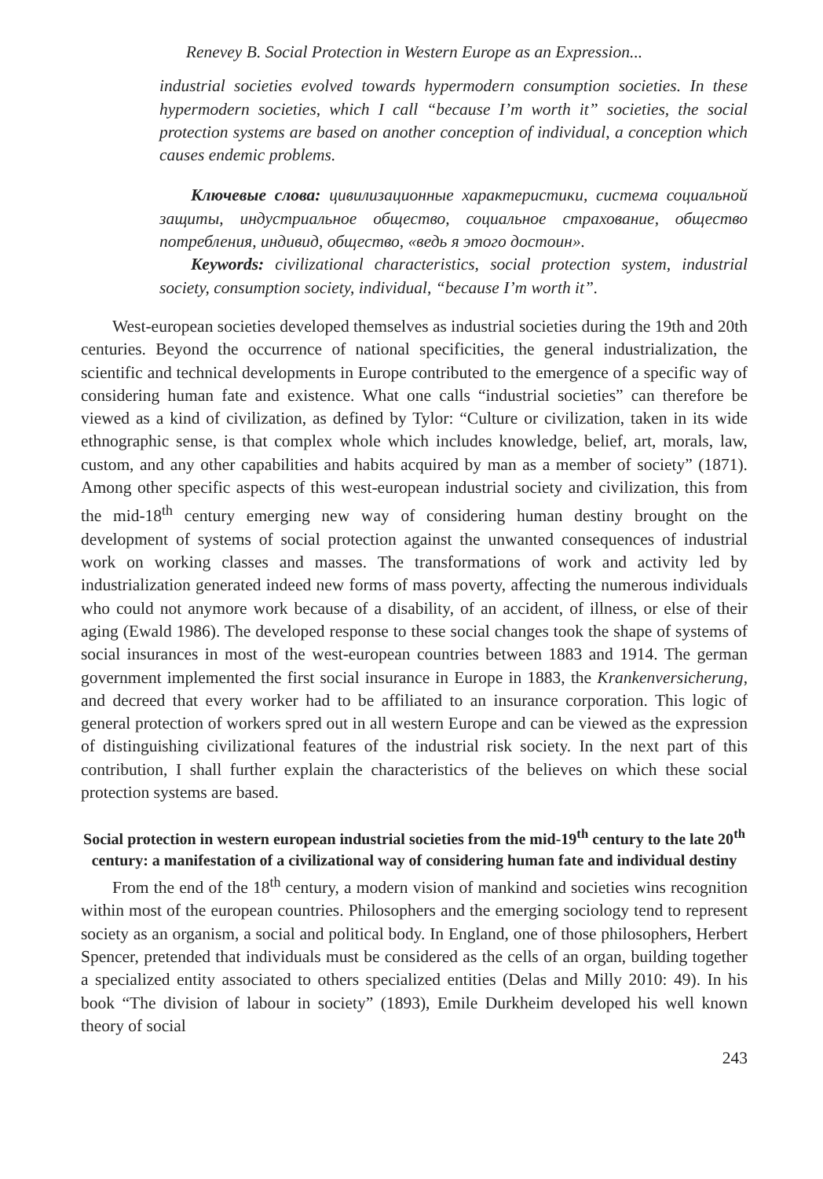Renevey B. Social Protection in Western Europe as an Expression...
industrial societies evolved towards hypermodern consumption societies. In these hypermodern societies, which I call “because I’m worth it” societies, the social protection systems are based on another conception of individual, a conception which causes endemic problems.
Ключевые слова: цивилизационные характеристики, система социальной защиты, индустриальное общество, социальное страхование, общество потребления, индивид, общество, «ведь я этого достоин».
Keywords: civilizational characteristics, social protection system, industrial society, consumption society, individual, “because I’m worth it”.
West-european societies developed themselves as industrial societies during the 19th and 20th centuries. Beyond the occurrence of national specificities, the general industrialization, the scientific and technical developments in Europe contributed to the emergence of a specific way of considering human fate and existence. What one calls “industrial societies” can therefore be viewed as a kind of civilization, as defined by Tylor: “Culture or civilization, taken in its wide ethnographic sense, is that complex whole which includes knowledge, belief, art, morals, law, custom, and any other capabilities and habits acquired by man as a member of society” (1871). Among other specific aspects of this west-european industrial society and civilization, this from the mid-18<sup>th</sup> century emerging new way of considering human destiny brought on the development of systems of social protection against the unwanted consequences of industrial work on working classes and masses. The transformations of work and activity led by industrialization generated indeed new forms of mass poverty, affecting the numerous individuals who could not anymore work because of a disability, of an accident, of illness, or else of their aging (Ewald 1986). The developed response to these social changes took the shape of systems of social insurances in most of the west-european countries between 1883 and 1914. The german government implemented the first social insurance in Europe in 1883, the Krankenversicherung, and decreed that every worker had to be affiliated to an insurance corporation. This logic of general protection of workers spred out in all western Europe and can be viewed as the expression of distinguishing civilizational features of the industrial risk society. In the next part of this contribution, I shall further explain the characteristics of the believes on which these social protection systems are based.
Social protection in western european industrial societies from the mid-19<sup>th</sup> century to the late 20<sup>th</sup> century: a manifestation of a civilizational way of considering human fate and individual destiny
From the end of the 18<sup>th</sup> century, a modern vision of mankind and societies wins recognition within most of the european countries. Philosophers and the emerging sociology tend to represent society as an organism, a social and political body. In England, one of those philosophers, Herbert Spencer, pretended that individuals must be considered as the cells of an organ, building together a specialized entity associated to others specialized entities (Delas and Milly 2010: 49). In his book “The division of labour in society” (1893), Emile Durkheim developed his well known theory of social
243